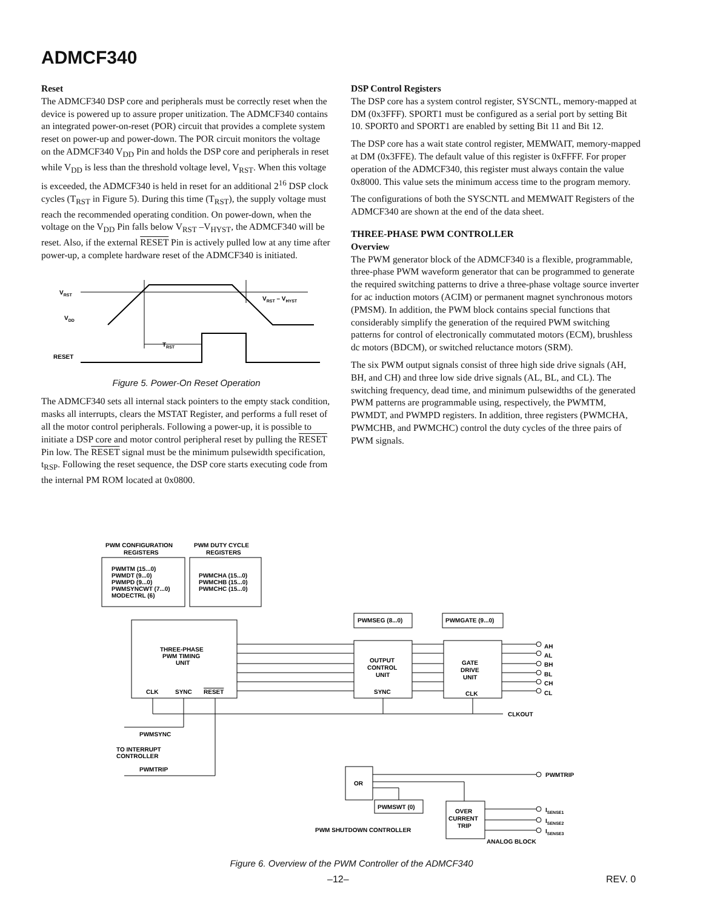ADMCF340
Reset
The ADMCF340 DSP core and peripherals must be correctly reset when the device is powered up to assure proper unitization. The ADMCF340 contains an integrated power-on-reset (POR) circuit that provides a complete system reset on power-up and power-down. The POR circuit monitors the voltage on the ADMCF340 V<sub>DD</sub> Pin and holds the DSP core and peripherals in reset while V<sub>DD</sub> is less than the threshold voltage level, V<sub>RST</sub>. When this voltage is exceeded, the ADMCF340 is held in reset for an additional 2<sup>16</sup> DSP clock cycles (T<sub>RST</sub> in Figure 5). During this time (T<sub>RST</sub>), the supply voltage must reach the recommended operating condition. On power-down, when the voltage on the V<sub>DD</sub> Pin falls below V<sub>RST</sub> –V<sub>HYST</sub>, the ADMCF340 will be reset. Also, if the external RESET Pin is actively pulled low at any time after power-up, a complete hardware reset of the ADMCF340 is initiated.
VRST
VDD
TRST
VRST – VHYST
RESET
Figure 5. Power-On Reset Operation
The ADMCF340 sets all internal stack pointers to the empty stack condition, masks all interrupts, clears the MSTAT Register, and performs a full reset of all the motor control peripherals. Following a power-up, it is possible to initiate a DSP core and motor control peripheral reset by pulling the RESET Pin low. The RESET signal must be the minimum pulsewidth specification, t<sub>RSP</sub>. Following the reset sequence, the DSP core starts executing code from the internal PM ROM located at 0x0800.
DSP Control Registers
The DSP core has a system control register, SYSCNTL, memory-mapped at DM (0x3FFF). SPORT1 must be configured as a serial port by setting Bit 10. SPORT0 and SPORT1 are enabled by setting Bit 11 and Bit 12.
The DSP core has a wait state control register, MEMWAIT, memory-mapped at DM (0x3FFE). The default value of this register is 0xFFFF. For proper operation of the ADMCF340, this register must always contain the value 0x8000. This value sets the minimum access time to the program memory.
The configurations of both the SYSCNTL and MEMWAIT Registers of the ADMCF340 are shown at the end of the data sheet.
THREE-PHASE PWM CONTROLLER
Overview
The PWM generator block of the ADMCF340 is a flexible, programmable, three-phase PWM waveform generator that can be programmed to generate the required switching patterns to drive a three-phase voltage source inverter for ac induction motors (ACIM) or permanent magnet synchronous motors (PMSM). In addition, the PWM block contains special functions that considerably simplify the generation of the required PWM switching patterns for control of electronically commutated motors (ECM), brushless dc motors (BDCM), or switched reluctance motors (SRM).
The six PWM output signals consist of three high side drive signals (AH, BH, and CH) and three low side drive signals (AL, BL, and CL). The switching frequency, dead time, and minimum pulsewidths of the generated PWM patterns are programmable using, respectively, the PWMTM, PWMDT, and PWMPD registers. In addition, three registers (PWMCHA, PWMCHB, and PWMCHC) control the duty cycles of the three pairs of PWM signals.
PWM CONFIGURATION
REGISTERS
PWM DUTY CYCLE
REGISTERS
PWMTM (15...0)
PWMDT (9...0)
PWMPD (9...0)
PWMSYNCWT (7...0)
MODECTRL (6)
PWMCHA (15...0)
PWMCHB (15...0)
PWMCHC (15...0)
PWMSEG (8...0)
PWMGATE (9...0)
THREE-PHASE
PWM TIMING
UNIT
CLK
SYNC
RESET
OUTPUT
CONTROL
UNIT
SYNC
GATE
DRIVE
UNIT
CLK
AH
AL
BH
BL
CH
CL
CLKOUT
PWMSYNC
TO INTERRUPT
CONTROLLER
PWMTRIP
OR
PWMTRIP
PWMSWT (0)
OVER
CURRENT
TRIP
ISENSE1
ISENSE2
ISENSE3
PWM SHUTDOWN CONTROLLER
ANALOG BLOCK
Figure 6. Overview of the PWM Controller of the ADMCF340
–12– REV. 0